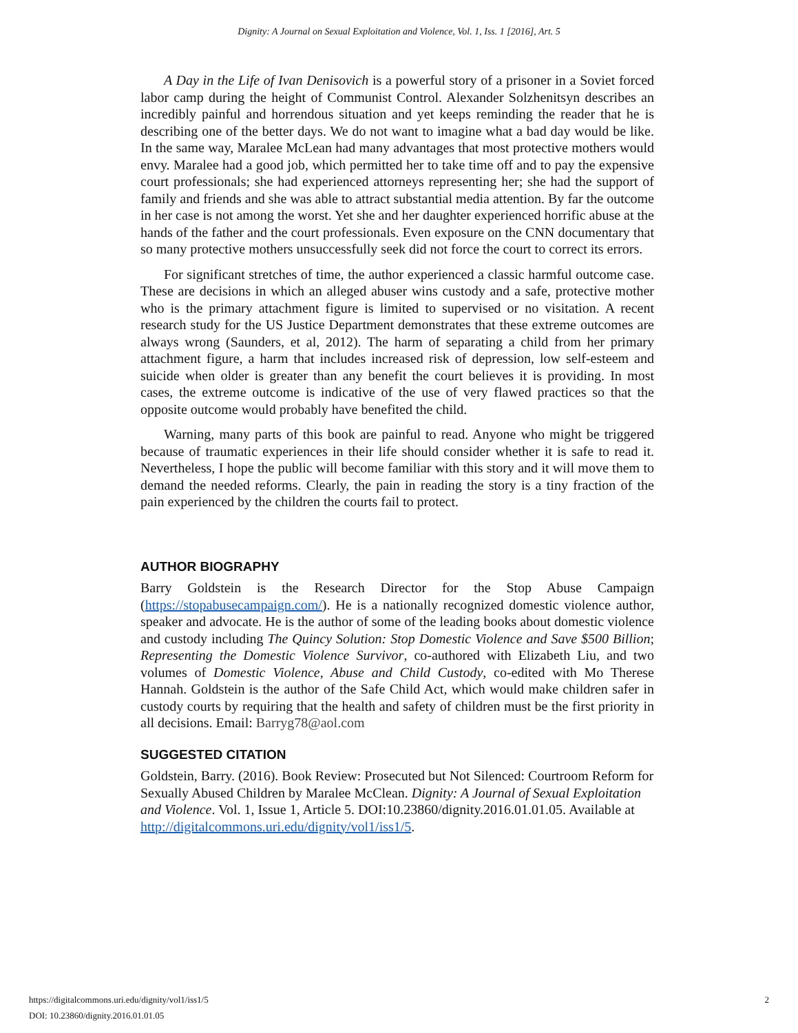Dignity: A Journal on Sexual Exploitation and Violence, Vol. 1, Iss. 1 [2016], Art. 5
A Day in the Life of Ivan Denisovich is a powerful story of a prisoner in a Soviet forced labor camp during the height of Communist Control. Alexander Solzhenitsyn describes an incredibly painful and horrendous situation and yet keeps reminding the reader that he is describing one of the better days. We do not want to imagine what a bad day would be like. In the same way, Maralee McLean had many advantages that most protective mothers would envy. Maralee had a good job, which permitted her to take time off and to pay the expensive court professionals; she had experienced attorneys representing her; she had the support of family and friends and she was able to attract substantial media attention. By far the outcome in her case is not among the worst. Yet she and her daughter experienced horrific abuse at the hands of the father and the court professionals. Even exposure on the CNN documentary that so many protective mothers unsuccessfully seek did not force the court to correct its errors.
For significant stretches of time, the author experienced a classic harmful outcome case. These are decisions in which an alleged abuser wins custody and a safe, protective mother who is the primary attachment figure is limited to supervised or no visitation. A recent research study for the US Justice Department demonstrates that these extreme outcomes are always wrong (Saunders, et al, 2012). The harm of separating a child from her primary attachment figure, a harm that includes increased risk of depression, low self-esteem and suicide when older is greater than any benefit the court believes it is providing. In most cases, the extreme outcome is indicative of the use of very flawed practices so that the opposite outcome would probably have benefited the child.
Warning, many parts of this book are painful to read. Anyone who might be triggered because of traumatic experiences in their life should consider whether it is safe to read it. Nevertheless, I hope the public will become familiar with this story and it will move them to demand the needed reforms. Clearly, the pain in reading the story is a tiny fraction of the pain experienced by the children the courts fail to protect.
AUTHOR BIOGRAPHY
Barry Goldstein is the Research Director for the Stop Abuse Campaign (https://stopabusecampaign.com/). He is a nationally recognized domestic violence author, speaker and advocate. He is the author of some of the leading books about domestic violence and custody including The Quincy Solution: Stop Domestic Violence and Save $500 Billion; Representing the Domestic Violence Survivor, co-authored with Elizabeth Liu, and two volumes of Domestic Violence, Abuse and Child Custody, co-edited with Mo Therese Hannah. Goldstein is the author of the Safe Child Act, which would make children safer in custody courts by requiring that the health and safety of children must be the first priority in all decisions. Email: Barryg78@aol.com
SUGGESTED CITATION
Goldstein, Barry. (2016). Book Review: Prosecuted but Not Silenced: Courtroom Reform for Sexually Abused Children by Maralee McClean. Dignity: A Journal of Sexual Exploitation and Violence. Vol. 1, Issue 1, Article 5. DOI:10.23860/dignity.2016.01.01.05. Available at http://digitalcommons.uri.edu/dignity/vol1/iss1/5.
https://digitalcommons.uri.edu/dignity/vol1/iss1/5 2
DOI: 10.23860/dignity.2016.01.01.05